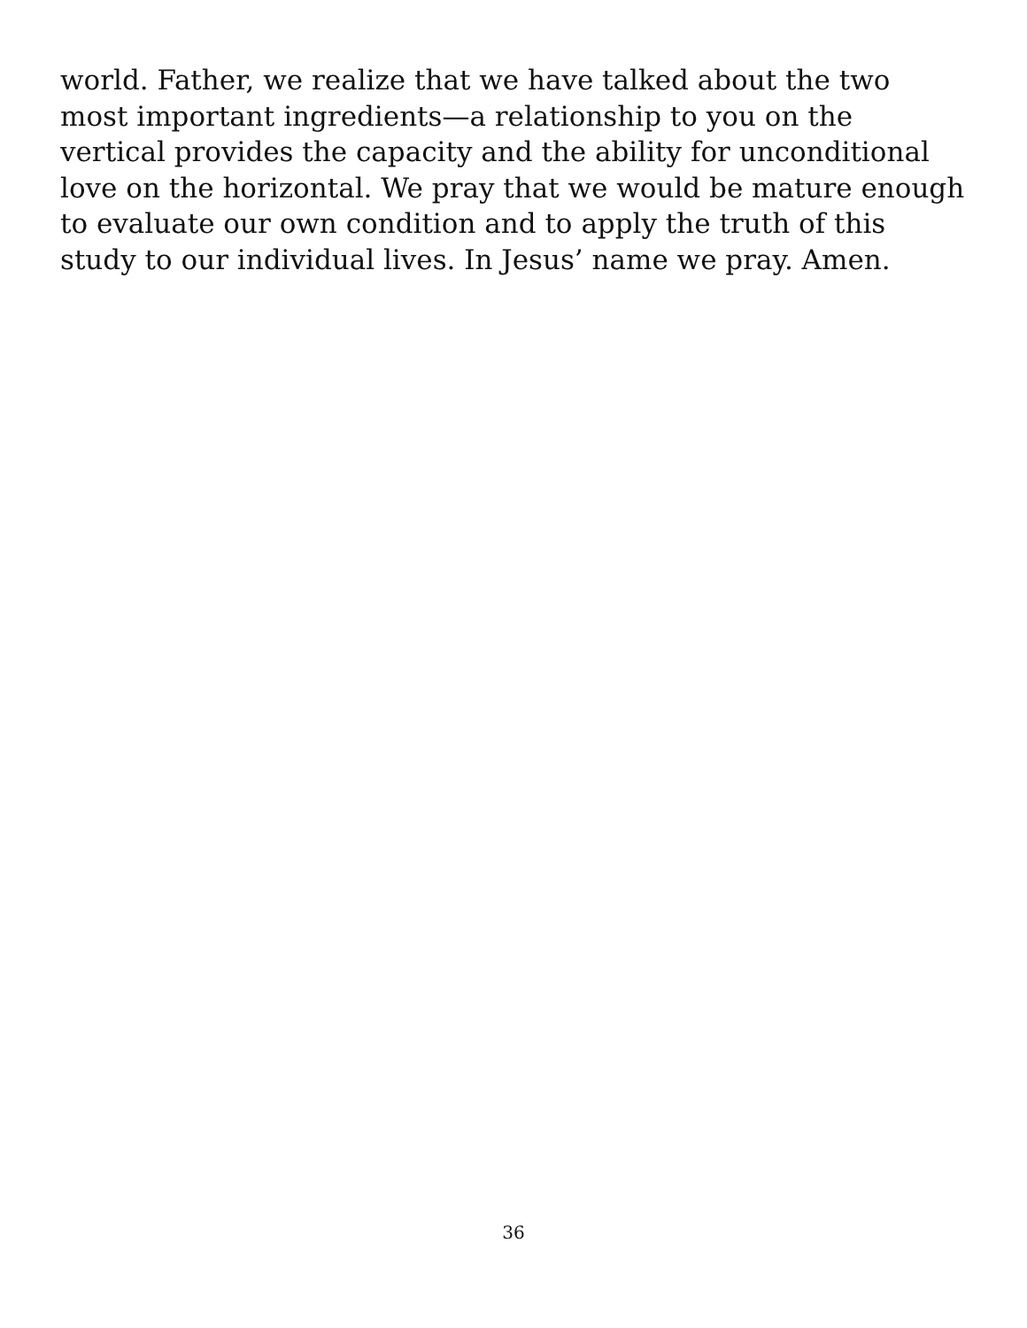world. Father, we realize that we have talked about the two
most important ingredients—a relationship to you on the
vertical provides the capacity and the ability for unconditional
love on the horizontal. We pray that we would be mature enough
to evaluate our own condition and to apply the truth of this
study to our individual lives. In Jesus’ name we pray. Amen.
36